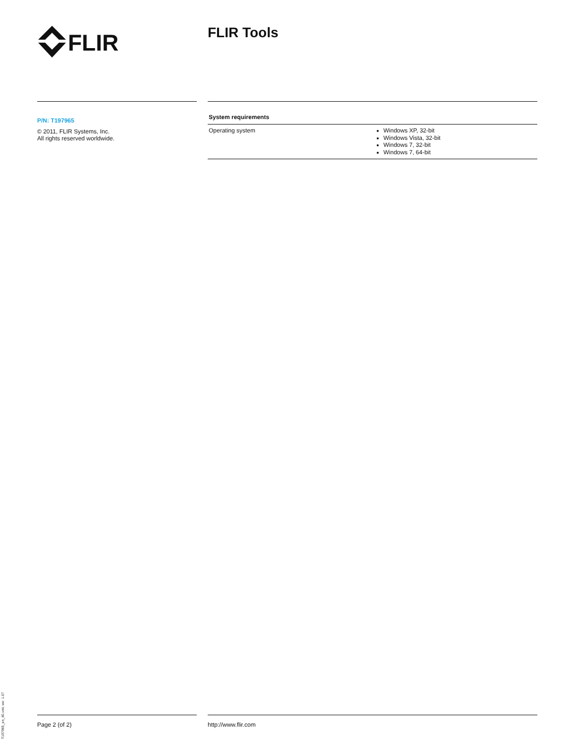FLIR
FLIR Tools
P/N: T197965
© 2011, FLIR Systems, Inc.
All rights reserved worldwide.
| System requirements | |
| --- | --- |
| Operating system | Windows XP, 32-bit Windows Vista, 32-bit Windows 7, 32-bit Windows 7, 64-bit |
T197965_en_40.xml, ver. 1.07
Page 2 (of 2) http://www.flir.com